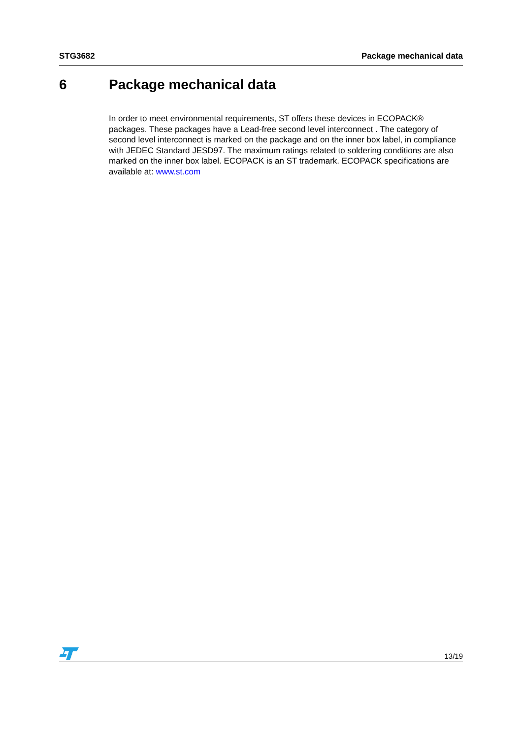STG3682 Package mechanical data
6 Package mechanical data
In order to meet environmental requirements, ST offers these devices in ECOPACK® packages. These packages have a Lead-free second level interconnect . The category of second level interconnect is marked on the package and on the inner box label, in compliance with JEDEC Standard JESD97. The maximum ratings related to soldering conditions are also marked on the inner box label. ECOPACK is an ST trademark. ECOPACK specifications are available at: www.st.com
13/19